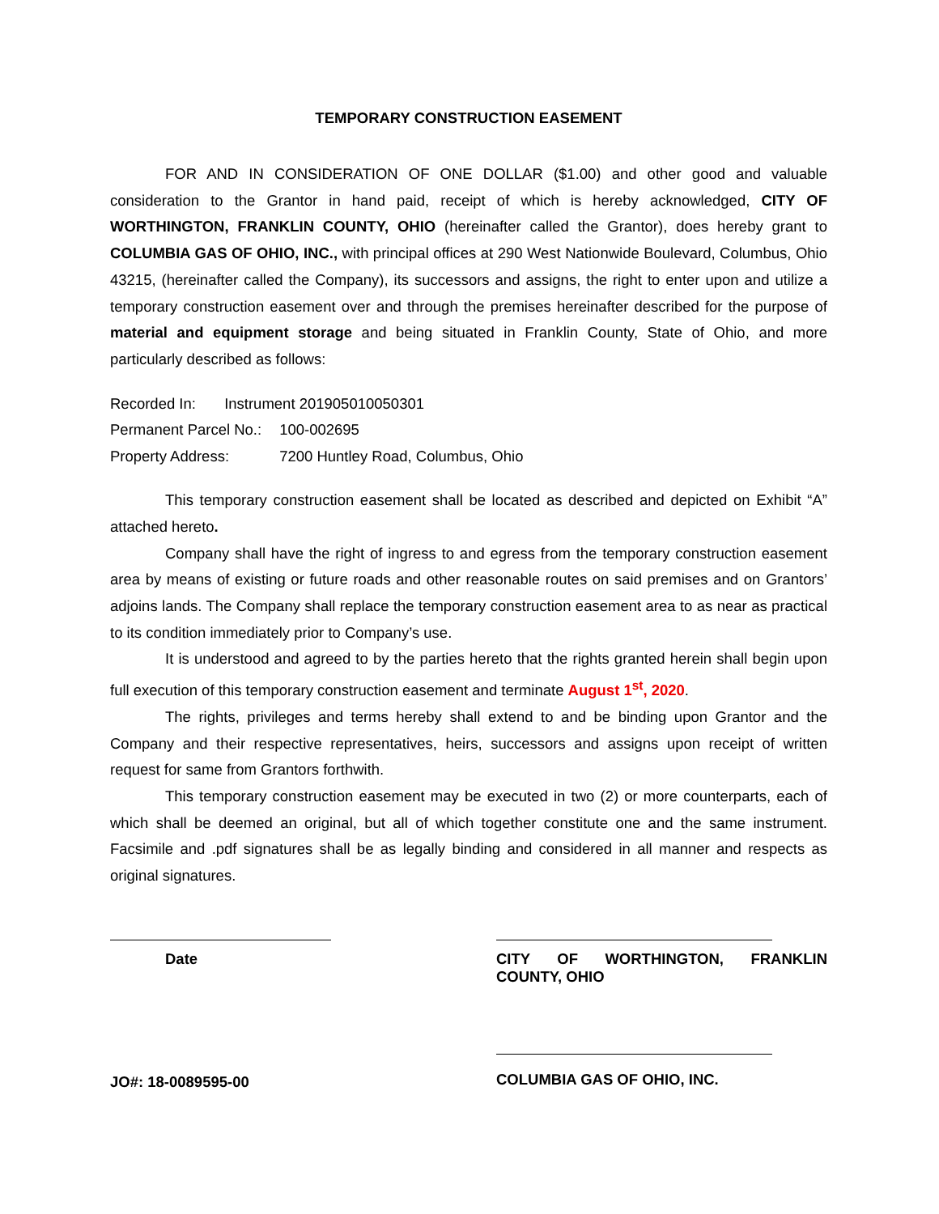TEMPORARY CONSTRUCTION EASEMENT
FOR AND IN CONSIDERATION OF ONE DOLLAR ($1.00) and other good and valuable consideration to the Grantor in hand paid, receipt of which is hereby acknowledged, CITY OF WORTHINGTON, FRANKLIN COUNTY, OHIO (hereinafter called the Grantor), does hereby grant to COLUMBIA GAS OF OHIO, INC., with principal offices at 290 West Nationwide Boulevard, Columbus, Ohio 43215, (hereinafter called the Company), its successors and assigns, the right to enter upon and utilize a temporary construction easement over and through the premises hereinafter described for the purpose of material and equipment storage and being situated in Franklin County, State of Ohio, and more particularly described as follows:
Recorded In: Instrument 201905010050301
Permanent Parcel No.: 100-002695
Property Address: 7200 Huntley Road, Columbus, Ohio
This temporary construction easement shall be located as described and depicted on Exhibit “A” attached hereto.
Company shall have the right of ingress to and egress from the temporary construction easement area by means of existing or future roads and other reasonable routes on said premises and on Grantors’ adjoins lands. The Company shall replace the temporary construction easement area to as near as practical to its condition immediately prior to Company’s use.
It is understood and agreed to by the parties hereto that the rights granted herein shall begin upon full execution of this temporary construction easement and terminate August 1<sup>st</sup>, 2020.
The rights, privileges and terms hereby shall extend to and be binding upon Grantor and the Company and their respective representatives, heirs, successors and assigns upon receipt of written request for same from Grantors forthwith.
This temporary construction easement may be executed in two (2) or more counterparts, each of which shall be deemed an original, but all of which together constitute one and the same instrument. Facsimile and .pdf signatures shall be as legally binding and considered in all manner and respects as original signatures.
Date
JO#: 18-0089595-00
CITY OF WORTHINGTON, FRANKLIN COUNTY, OHIO
COLUMBIA GAS OF OHIO, INC.